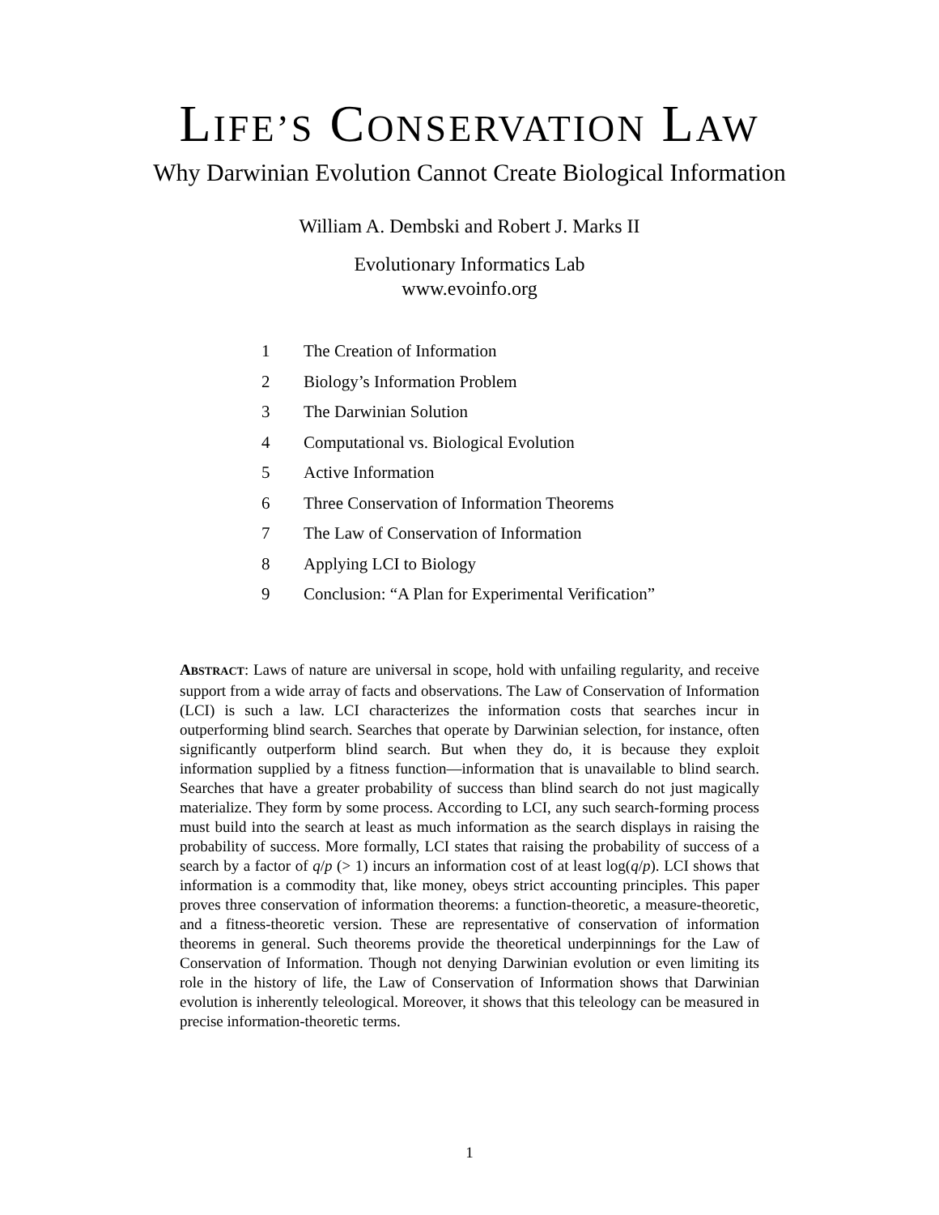LIFE’S CONSERVATION LAW
Why Darwinian Evolution Cannot Create Biological Information
William A. Dembski and Robert J. Marks II
Evolutionary Informatics Lab
www.evoinfo.org
1 The Creation of Information
2 Biology’s Information Problem
3 The Darwinian Solution
4 Computational vs. Biological Evolution
5 Active Information
6 Three Conservation of Information Theorems
7 The Law of Conservation of Information
8 Applying LCI to Biology
9 Conclusion: “A Plan for Experimental Verification”
ABSTRACT: Laws of nature are universal in scope, hold with unfailing regularity, and receive support from a wide array of facts and observations. The Law of Conservation of Information (LCI) is such a law. LCI characterizes the information costs that searches incur in outperforming blind search. Searches that operate by Darwinian selection, for instance, often significantly outperform blind search. But when they do, it is because they exploit information supplied by a fitness function—information that is unavailable to blind search. Searches that have a greater probability of success than blind search do not just magically materialize. They form by some process. According to LCI, any such search-forming process must build into the search at least as much information as the search displays in raising the probability of success. More formally, LCI states that raising the probability of success of a search by a factor of q/p (> 1) incurs an information cost of at least log(q/p). LCI shows that information is a commodity that, like money, obeys strict accounting principles. This paper proves three conservation of information theorems: a function-theoretic, a measure-theoretic, and a fitness-theoretic version. These are representative of conservation of information theorems in general. Such theorems provide the theoretical underpinnings for the Law of Conservation of Information. Though not denying Darwinian evolution or even limiting its role in the history of life, the Law of Conservation of Information shows that Darwinian evolution is inherently teleological. Moreover, it shows that this teleology can be measured in precise information-theoretic terms.
1